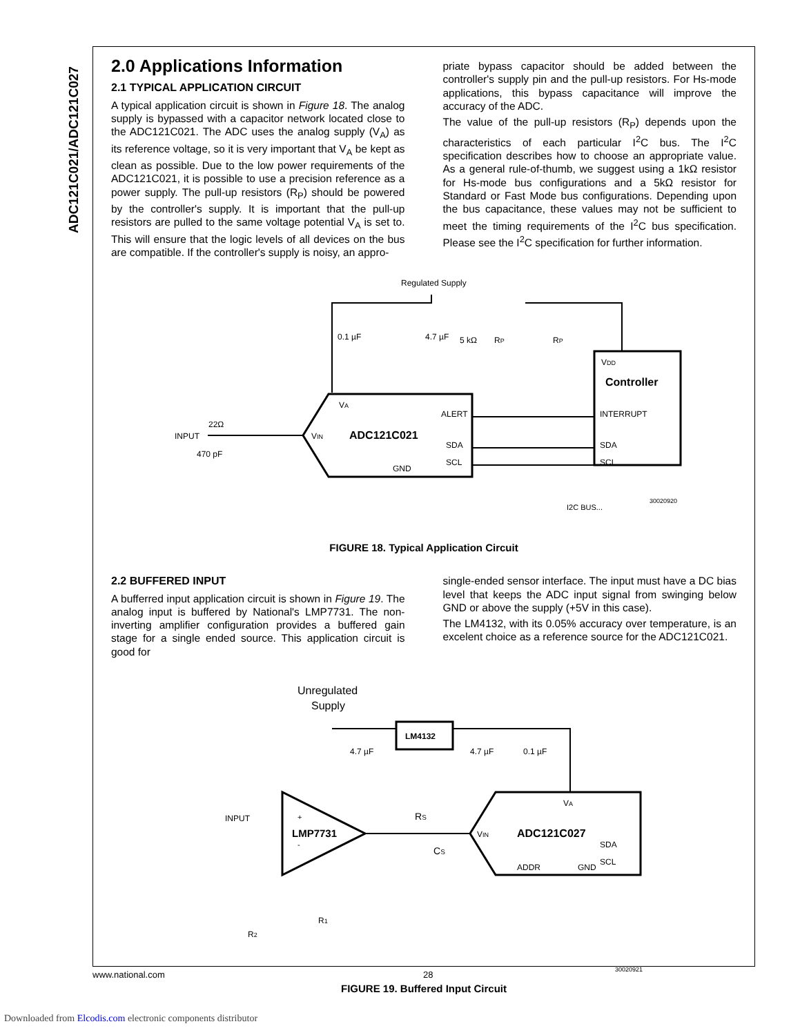ADC121C021/ADC121C027
2.0 Applications Information
2.1 TYPICAL APPLICATION CIRCUIT
A typical application circuit is shown in Figure 18. The analog supply is bypassed with a capacitor network located close to the ADC121C021. The ADC uses the analog supply (V<sub>A</sub>) as its reference voltage, so it is very important that V<sub>A</sub> be kept as clean as possible. Due to the low power requirements of the ADC121C021, it is possible to use a precision reference as a power supply. The pull-up resistors (R<sub>P</sub>) should be powered by the controller's supply. It is important that the pull-up resistors are pulled to the same voltage potential V<sub>A</sub> is set to. This will ensure that the logic levels of all devices on the bus are compatible. If the controller's supply is noisy, an appro-
priate bypass capacitor should be added between the controller's supply pin and the pull-up resistors. For Hs-mode applications, this bypass capacitance will improve the accuracy of the ADC.
The value of the pull-up resistors (R<sub>P</sub>) depends upon the characteristics of each particular I<sup>2</sup>C bus. The I<sup>2</sup>C specification describes how to choose an appropriate value. As a general rule-of-thumb, we suggest using a 1kΩ resistor for Hs-mode bus configurations and a 5kΩ resistor for Standard or Fast Mode bus configurations. Depending upon the bus capacitance, these values may not be sufficient to meet the timing requirements of the I<sup>2</sup>C bus specification. Please see the I<sup>2</sup>C specification for further information.
Regulated Supply
0.1 µF
4.7 µF
5 kΩ
RP
RP
VDD
Controller
INTERRUPT
SDA
SCL
VA
VIN
ADC121C021
ALERT
SDA
SCL
GND
22Ω
INPUT
470 pF
I2C BUS...
30020920
FIGURE 18. Typical Application Circuit
2.2 BUFFERED INPUT
A bufferred input application circuit is shown in Figure 19. The analog input is buffered by National's LMP7731. The non-inverting amplifier configuration provides a buffered gain stage for a single ended source. This application circuit is good for
single-ended sensor interface. The input must have a DC bias level that keeps the ADC input signal from swinging below GND or above the supply (+5V in this case).
The LM4132, with its 0.05% accuracy over temperature, is an excelent choice as a reference source for the ADC121C021.
Unregulated
Supply
LM4132
4.7 µF
4.7 µF
0.1 µF
VA
VIN
ADC121C027
SDA
SCL
ADDR
GND
+
LMP7731
-
INPUT
RS
CS
R1
R2
30020921
FIGURE 19. Buffered Input Circuit
www.national.com 28
Downloaded from Elcodis.com electronic components distributor